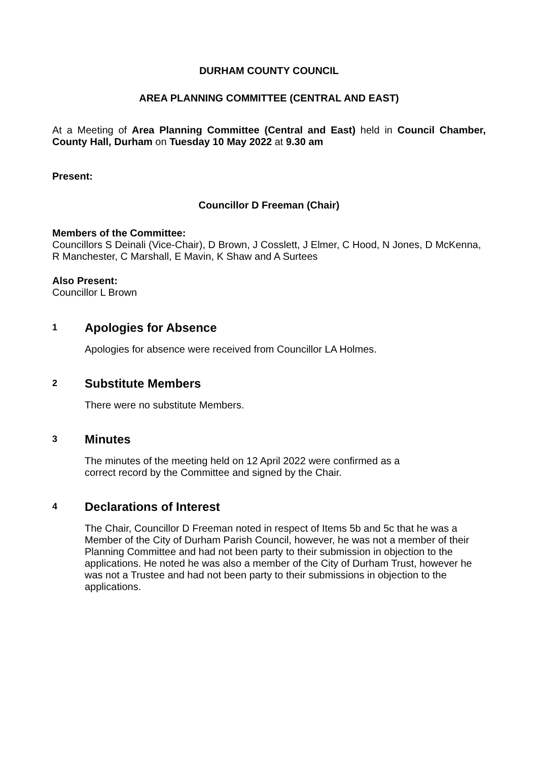DURHAM COUNTY COUNCIL
AREA PLANNING COMMITTEE (CENTRAL AND EAST)
At a Meeting of Area Planning Committee (Central and East) held in Council Chamber, County Hall, Durham on Tuesday 10 May 2022 at 9.30 am
Present:
Councillor D Freeman (Chair)
Members of the Committee:
Councillors S Deinali (Vice-Chair), D Brown, J Cosslett, J Elmer, C Hood, N Jones, D McKenna, R Manchester, C Marshall, E Mavin, K Shaw and A Surtees
Also Present:
Councillor L Brown
1 Apologies for Absence
Apologies for absence were received from Councillor LA Holmes.
2 Substitute Members
There were no substitute Members.
3 Minutes
The minutes of the meeting held on 12 April 2022 were confirmed as a
correct record by the Committee and signed by the Chair.
4 Declarations of Interest
The Chair, Councillor D Freeman noted in respect of Items 5b and 5c that he was a Member of the City of Durham Parish Council, however, he was not a member of their Planning Committee and had not been party to their submission in objection to the applications. He noted he was also a member of the City of Durham Trust, however he was not a Trustee and had not been party to their submissions in objection to the applications.